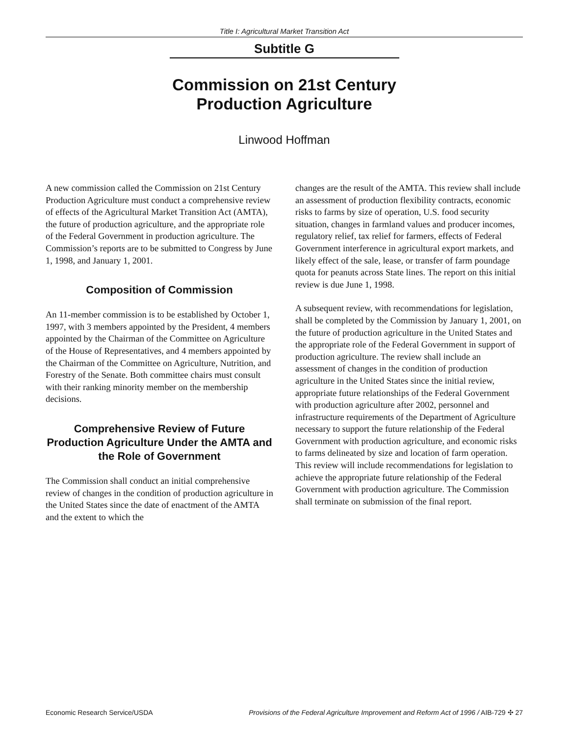Title I: Agricultural Market Transition Act
Subtitle G
Commission on 21st Century
Production Agriculture
Linwood Hoffman
A new commission called the Commission on 21st Century Production Agriculture must conduct a comprehensive review of effects of the Agricultural Market Transition Act (AMTA), the future of production agriculture, and the appropriate role of the Federal Government in production agriculture. The Commission’s reports are to be submitted to Congress by June 1, 1998, and January 1, 2001.
Composition of Commission
An 11-member commission is to be established by October 1, 1997, with 3 members appointed by the President, 4 members appointed by the Chairman of the Committee on Agriculture of the House of Representatives, and 4 members appointed by the Chairman of the Committee on Agriculture, Nutrition, and Forestry of the Senate. Both committee chairs must consult with their ranking minority member on the membership decisions.
Comprehensive Review of Future Production Agriculture Under the AMTA and the Role of Government
The Commission shall conduct an initial comprehensive review of changes in the condition of production agriculture in the United States since the date of enactment of the AMTA and the extent to which the
changes are the result of the AMTA. This review shall include an assessment of production flexibility contracts, economic risks to farms by size of operation, U.S. food security situation, changes in farmland values and producer incomes, regulatory relief, tax relief for farmers, effects of Federal Government interference in agricultural export markets, and likely effect of the sale, lease, or transfer of farm poundage quota for peanuts across State lines. The report on this initial review is due June 1, 1998.
A subsequent review, with recommendations for legislation, shall be completed by the Commission by January 1, 2001, on the future of production agriculture in the United States and the appropriate role of the Federal Government in support of production agriculture. The review shall include an assessment of changes in the condition of production agriculture in the United States since the initial review, appropriate future relationships of the Federal Government with production agriculture after 2002, personnel and infrastructure requirements of the Department of Agriculture necessary to support the future relationship of the Federal Government with production agriculture, and economic risks to farms delineated by size and location of farm operation. This review will include recommendations for legislation to achieve the appropriate future relationship of the Federal Government with production agriculture. The Commission shall terminate on submission of the final report.
Economic Research Service/USDA Provisions of the Federal Agriculture Improvement and Reform Act of 1996 / AIB-729 ✣ 27